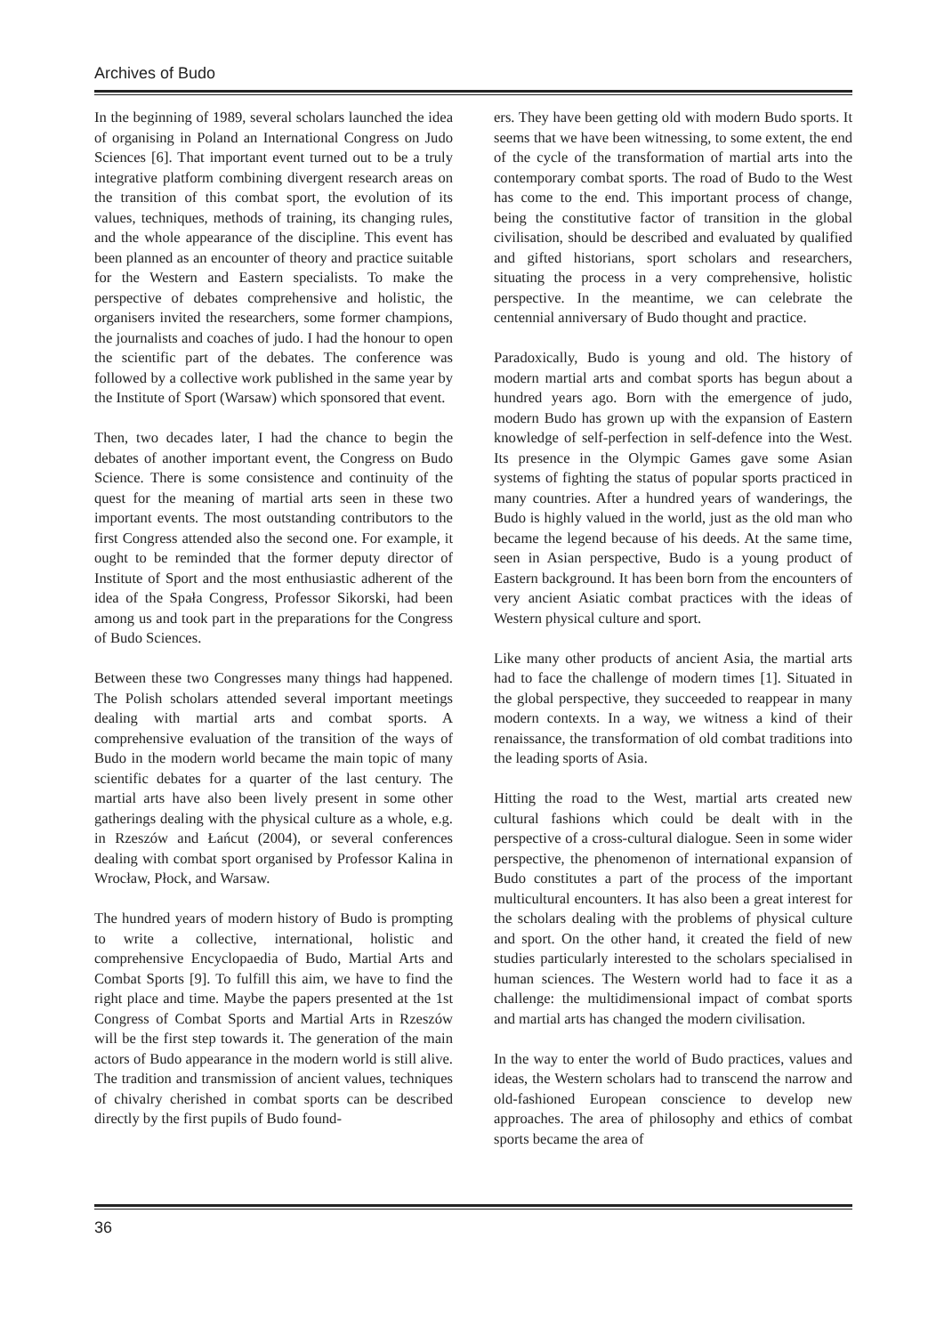Archives of Budo
In the beginning of 1989, several scholars launched the idea of organising in Poland an International Congress on Judo Sciences [6]. That important event turned out to be a truly integrative platform combining divergent research areas on the transition of this combat sport, the evolution of its values, techniques, methods of training, its changing rules, and the whole appearance of the discipline. This event has been planned as an encounter of theory and practice suitable for the Western and Eastern specialists. To make the perspective of debates comprehensive and holistic, the organisers invited the researchers, some former champions, the journalists and coaches of judo. I had the honour to open the scientific part of the debates. The conference was followed by a collective work published in the same year by the Institute of Sport (Warsaw) which sponsored that event.
Then, two decades later, I had the chance to begin the debates of another important event, the Congress on Budo Science. There is some consistence and continuity of the quest for the meaning of martial arts seen in these two important events. The most outstanding contributors to the first Congress attended also the second one. For example, it ought to be reminded that the former deputy director of Institute of Sport and the most enthusiastic adherent of the idea of the Spała Congress, Professor Sikorski, had been among us and took part in the preparations for the Congress of Budo Sciences.
Between these two Congresses many things had happened. The Polish scholars attended several important meetings dealing with martial arts and combat sports. A comprehensive evaluation of the transition of the ways of Budo in the modern world became the main topic of many scientific debates for a quarter of the last century. The martial arts have also been lively present in some other gatherings dealing with the physical culture as a whole, e.g. in Rzeszów and Łańcut (2004), or several conferences dealing with combat sport organised by Professor Kalina in Wrocław, Płock, and Warsaw.
The hundred years of modern history of Budo is prompting to write a collective, international, holistic and comprehensive Encyclopaedia of Budo, Martial Arts and Combat Sports [9]. To fulfill this aim, we have to find the right place and time. Maybe the papers presented at the 1st Congress of Combat Sports and Martial Arts in Rzeszów will be the first step towards it. The generation of the main actors of Budo appearance in the modern world is still alive. The tradition and transmission of ancient values, techniques of chivalry cherished in combat sports can be described directly by the first pupils of Budo found-
ers. They have been getting old with modern Budo sports. It seems that we have been witnessing, to some extent, the end of the cycle of the transformation of martial arts into the contemporary combat sports. The road of Budo to the West has come to the end. This important process of change, being the constitutive factor of transition in the global civilisation, should be described and evaluated by qualified and gifted historians, sport scholars and researchers, situating the process in a very comprehensive, holistic perspective. In the meantime, we can celebrate the centennial anniversary of Budo thought and practice.
Paradoxically, Budo is young and old. The history of modern martial arts and combat sports has begun about a hundred years ago. Born with the emergence of judo, modern Budo has grown up with the expansion of Eastern knowledge of self-perfection in self-defence into the West. Its presence in the Olympic Games gave some Asian systems of fighting the status of popular sports practiced in many countries. After a hundred years of wanderings, the Budo is highly valued in the world, just as the old man who became the legend because of his deeds. At the same time, seen in Asian perspective, Budo is a young product of Eastern background. It has been born from the encounters of very ancient Asiatic combat practices with the ideas of Western physical culture and sport.
Like many other products of ancient Asia, the martial arts had to face the challenge of modern times [1]. Situated in the global perspective, they succeeded to reappear in many modern contexts. In a way, we witness a kind of their renaissance, the transformation of old combat traditions into the leading sports of Asia.
Hitting the road to the West, martial arts created new cultural fashions which could be dealt with in the perspective of a cross-cultural dialogue. Seen in some wider perspective, the phenomenon of international expansion of Budo constitutes a part of the process of the important multicultural encounters. It has also been a great interest for the scholars dealing with the problems of physical culture and sport. On the other hand, it created the field of new studies particularly interested to the scholars specialised in human sciences. The Western world had to face it as a challenge: the multidimensional impact of combat sports and martial arts has changed the modern civilisation.
In the way to enter the world of Budo practices, values and ideas, the Western scholars had to transcend the narrow and old-fashioned European conscience to develop new approaches. The area of philosophy and ethics of combat sports became the area of
36